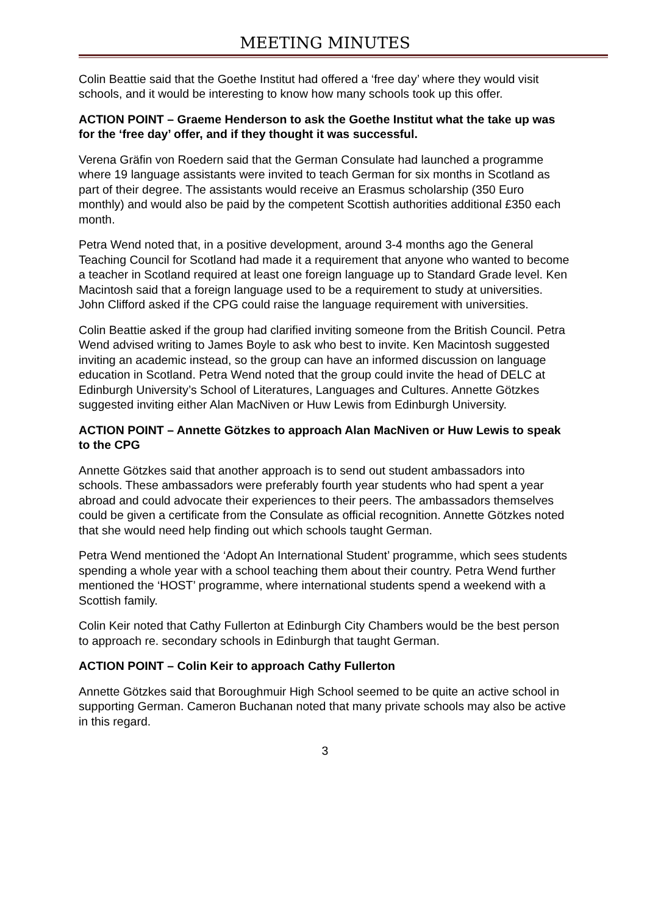MEETING MINUTES
Colin Beattie said that the Goethe Institut had offered a ‘free day’ where they would visit schools, and it would be interesting to know how many schools took up this offer.
ACTION POINT – Graeme Henderson to ask the Goethe Institut what the take up was for the ‘free day’ offer, and if they thought it was successful.
Verena Gräfin von Roedern said that the German Consulate had launched a programme where 19 language assistants were invited to teach German for six months in Scotland as part of their degree. The assistants would receive an Erasmus scholarship (350 Euro monthly) and would also be paid by the competent Scottish authorities additional £350 each month.
Petra Wend noted that, in a positive development, around 3-4 months ago the General Teaching Council for Scotland had made it a requirement that anyone who wanted to become a teacher in Scotland required at least one foreign language up to Standard Grade level. Ken Macintosh said that a foreign language used to be a requirement to study at universities. John Clifford asked if the CPG could raise the language requirement with universities.
Colin Beattie asked if the group had clarified inviting someone from the British Council. Petra Wend advised writing to James Boyle to ask who best to invite. Ken Macintosh suggested inviting an academic instead, so the group can have an informed discussion on language education in Scotland. Petra Wend noted that the group could invite the head of DELC at Edinburgh University’s School of Literatures, Languages and Cultures. Annette Götzkes suggested inviting either Alan MacNiven or Huw Lewis from Edinburgh University.
ACTION POINT – Annette Götzkes to approach Alan MacNiven or Huw Lewis to speak to the CPG
Annette Götzkes said that another approach is to send out student ambassadors into schools. These ambassadors were preferably fourth year students who had spent a year abroad and could advocate their experiences to their peers. The ambassadors themselves could be given a certificate from the Consulate as official recognition. Annette Götzkes noted that she would need help finding out which schools taught German.
Petra Wend mentioned the ‘Adopt An International Student’ programme, which sees students spending a whole year with a school teaching them about their country. Petra Wend further mentioned the ‘HOST’ programme, where international students spend a weekend with a Scottish family.
Colin Keir noted that Cathy Fullerton at Edinburgh City Chambers would be the best person to approach re. secondary schools in Edinburgh that taught German.
ACTION POINT – Colin Keir to approach Cathy Fullerton
Annette Götzkes said that Boroughmuir High School seemed to be quite an active school in supporting German. Cameron Buchanan noted that many private schools may also be active in this regard.
3